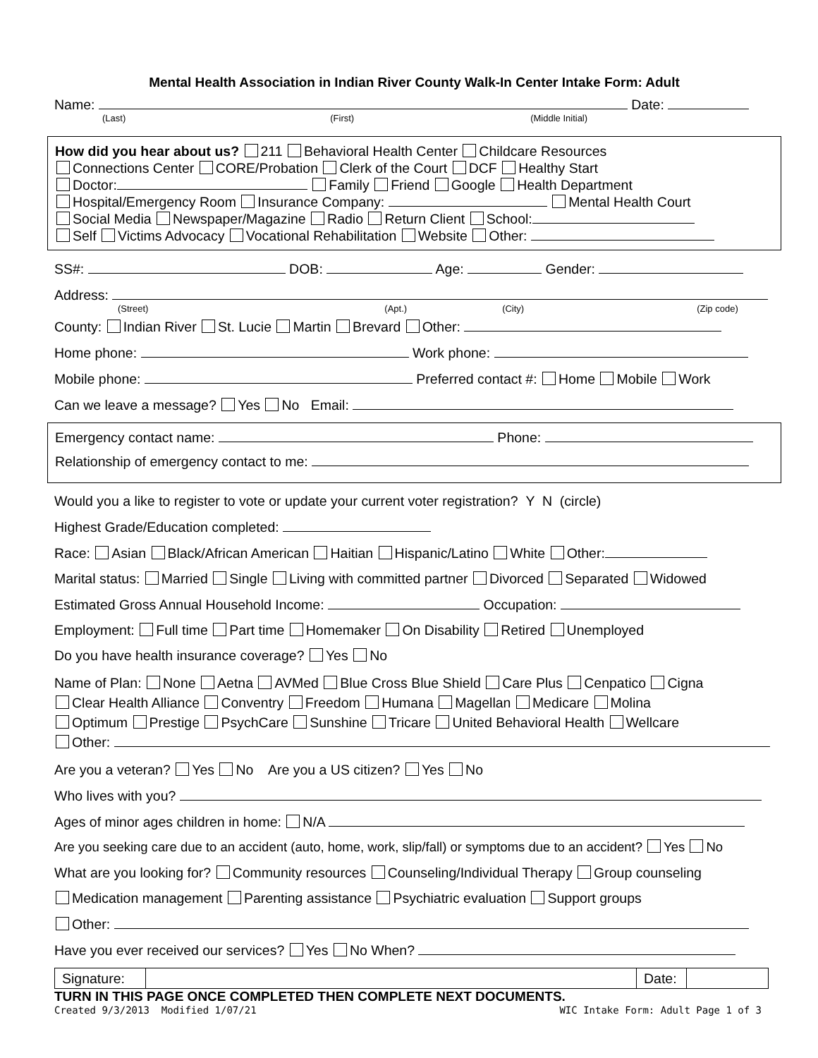Mental Health Association in Indian River County Walk-In Center Intake Form: Adult
Name: Date:
(Last) (First) (Middle Initial)
How did you hear about us? 211 Behavioral Health Center Childcare Resources
Connections Center CORE/Probation Clerk of the Court DCF Healthy Start
Doctor: Family Friend Google Health Department
Hospital/Emergency Room Insurance Company: Mental Health Court
Social Media Newspaper/Magazine Radio Return Client School:
Self Victims Advocacy Vocational Rehabilitation Website Other:
SS#: DOB: Age: Gender:
Address:
(Street) (Apt.) (City) (Zip code)
County: Indian River St. Lucie Martin Brevard Other:
Home phone: Work phone:
Mobile phone: Preferred contact #: Home Mobile Work
Can we leave a message? Yes No Email:
Emergency contact name: Phone:
Relationship of emergency contact to me:
Would you a like to register to vote or update your current voter registration? Y N (circle)
Highest Grade/Education completed:
Race: Asian Black/African American Haitian Hispanic/Latino White Other:
Marital status: Married Single Living with committed partner Divorced Separated Widowed
Estimated Gross Annual Household Income: Occupation:
Employment: Full time Part time Homemaker On Disability Retired Unemployed
Do you have health insurance coverage? Yes No
Name of Plan: None Aetna AVMed Blue Cross Blue Shield Care Plus Cenpatico Cigna
Clear Health Alliance Conventry Freedom Humana Magellan Medicare Molina
Optimum Prestige PsychCare Sunshine Tricare United Behavioral Health Wellcare
Other:
Are you a veteran? Yes No Are you a US citizen? Yes No
Who lives with you?
Ages of minor ages children in home: N/A
Are you seeking care due to an accident (auto, home, work, slip/fall) or symptoms due to an accident? Yes No
What are you looking for? Community resources Counseling/Individual Therapy Group counseling
Medication management Parenting assistance Psychiatric evaluation Support groups
Other:
Have you ever received our services? Yes No When?
| Signature: | | Date: | |
TURN IN THIS PAGE ONCE COMPLETED THEN COMPLETE NEXT DOCUMENTS.
Created 9/3/2013 Modified 1/07/21 WIC Intake Form: Adult Page 1 of 3